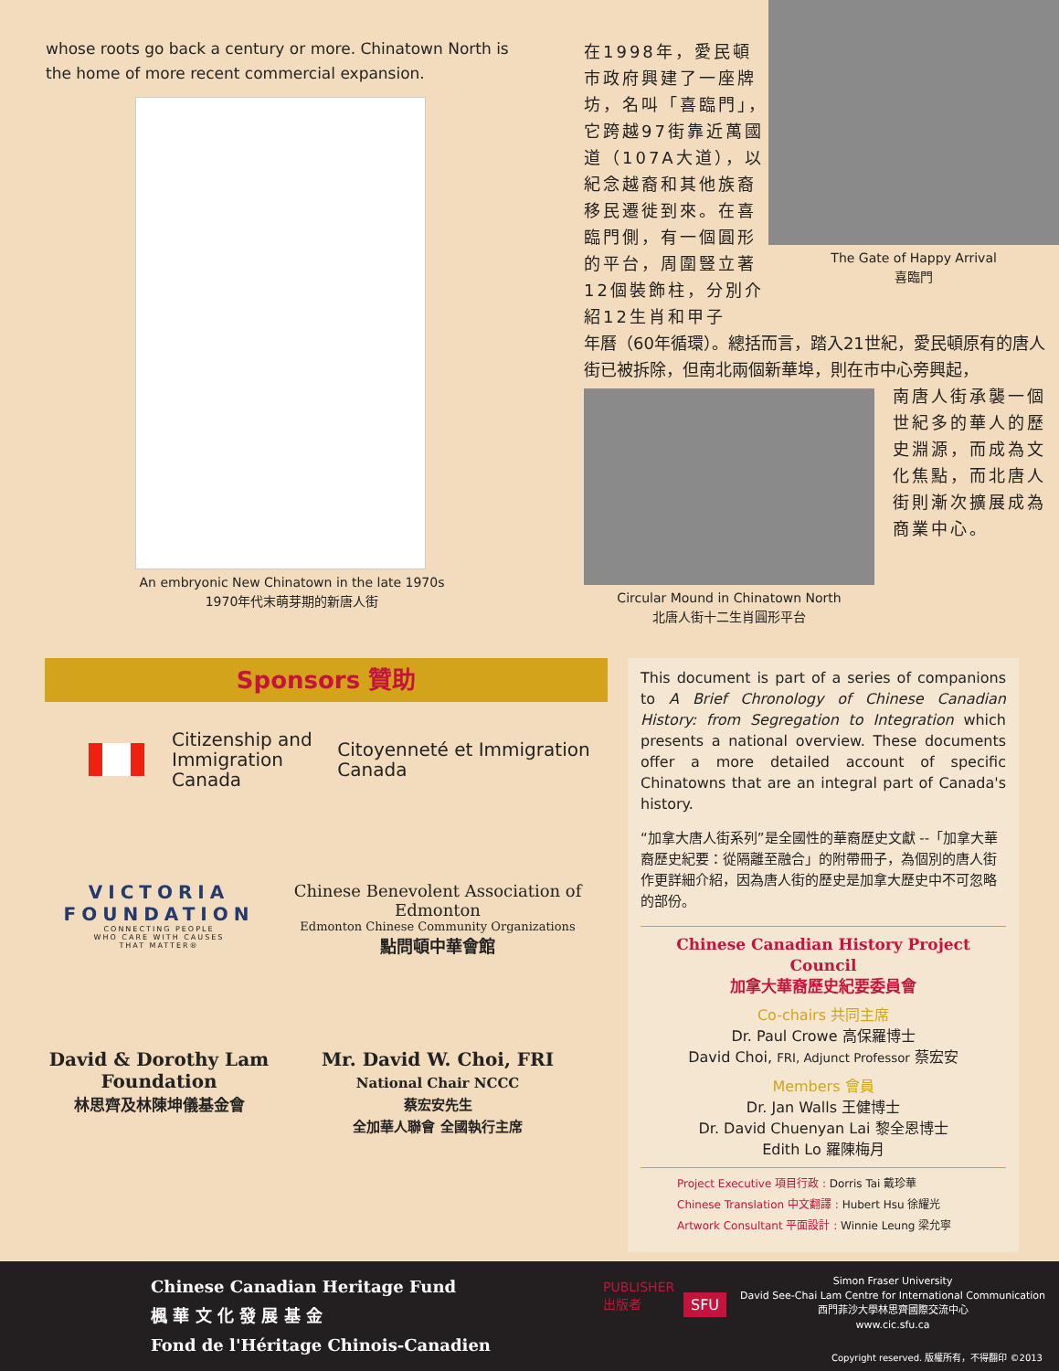whose roots go back a century or more. Chinatown North is the home of more recent commercial expansion.
An embryonic New Chinatown in the late 1970s
1970年代末萌芽期的新唐人街
在1998年，愛民頓市政府興建了一座牌坊，名叫「喜臨門」，它跨越97街靠近萬國道（107A大道），以紀念越裔和其他族裔移民遷徙到來。在喜臨門側，有一個圓形的平台，周圍豎立著12個裝飾柱，分別介紹12生肖和甲子
The Gate of Happy Arrival
喜臨門
年曆（60年循環）。總括而言，踏入21世紀，愛民頓原有的唐人街已被拆除，但南北兩個新華埠，則在市中心旁興起，
Circular Mound in Chinatown North
北唐人街十二生肖圓形平台
南唐人街承襲一個世紀多的華人的歷史淵源，而成為文化焦點，而北唐人街則漸次擴展成為商業中心。
Sponsors 贊助
Citizenship and Immigration Canada
Citoyenneté et Immigration Canada
VICTORIA
FOUNDATION
CONNECTING PEOPLE
WHO CARE WITH CAUSES
THAT MATTER®
Chinese Benevolent Association of Edmonton
Edmonton Chinese Community Organizations
點問頓中華會館
David & Dorothy Lam Foundation
林思齊及林陳坤儀基金會
Mr. David W. Choi, FRI
National Chair NCCC
蔡宏安先生
全加華人聯會 全國執行主席
This document is part of a series of companions to A Brief Chronology of Chinese Canadian History: from Segregation to Integration which presents a national overview. These documents offer a more detailed account of specific Chinatowns that are an integral part of Canada's history.
“加拿大唐人街系列”是全國性的華裔歷史文獻 --「加拿大華裔歷史紀要：從隔離至融合」的附帶冊子，為個別的唐人街作更詳細介紹，因為唐人街的歷史是加拿大歷史中不可忽略的部份。
Chinese Canadian History Project Council
加拿大華裔歷史紀要委員會
Co-chairs 共同主席
Dr. Paul Crowe 高保羅博士
David Choi, FRI, Adjunct Professor 蔡宏安
Members 會員
Dr. Jan Walls 王健博士
Dr. David Chuenyan Lai 黎全恩博士
Edith Lo 羅陳梅月
Project Executive 項目行政 : Dorris Tai 戴珍華
Chinese Translation 中文翻譯 : Hubert Hsu 徐耀光
Artwork Consultant 平面設計 : Winnie Leung 梁允寧
Chinese Canadian Heritage Fund
楓 華 文 化 發 展 基 金
Fond de l'Héritage Chinois-Canadien
PUBLISHER
出版者
Simon Fraser University
David See-Chai Lam Centre for International Communication
西門菲沙大學林思齊國際交流中心
www.cic.sfu.ca
SFU
Copyright reserved. 版權所有，不得翻印 ©2013